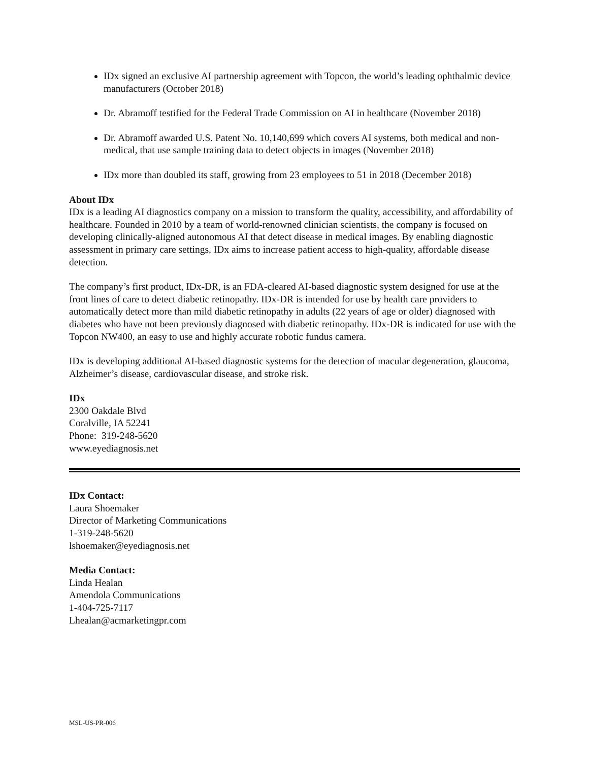IDx signed an exclusive AI partnership agreement with Topcon, the world’s leading ophthalmic device manufacturers (October 2018)
Dr. Abramoff testified for the Federal Trade Commission on AI in healthcare (November 2018)
Dr. Abramoff awarded U.S. Patent No. 10,140,699 which covers AI systems, both medical and non-medical, that use sample training data to detect objects in images (November 2018)
IDx more than doubled its staff, growing from 23 employees to 51 in 2018 (December 2018)
About IDx
IDx is a leading AI diagnostics company on a mission to transform the quality, accessibility, and affordability of healthcare. Founded in 2010 by a team of world-renowned clinician scientists, the company is focused on developing clinically-aligned autonomous AI that detect disease in medical images. By enabling diagnostic assessment in primary care settings, IDx aims to increase patient access to high-quality, affordable disease detection.
The company’s first product, IDx-DR, is an FDA-cleared AI-based diagnostic system designed for use at the front lines of care to detect diabetic retinopathy. IDx-DR is intended for use by health care providers to automatically detect more than mild diabetic retinopathy in adults (22 years of age or older) diagnosed with diabetes who have not been previously diagnosed with diabetic retinopathy. IDx-DR is indicated for use with the Topcon NW400, an easy to use and highly accurate robotic fundus camera.
IDx is developing additional AI-based diagnostic systems for the detection of macular degeneration, glaucoma, Alzheimer’s disease, cardiovascular disease, and stroke risk.
IDx
2300 Oakdale Blvd
Coralville, IA 52241
Phone: 319-248-5620
www.eyediagnosis.net
IDx Contact:
Laura Shoemaker
Director of Marketing Communications
1-319-248-5620
lshoemaker@eyediagnosis.net
Media Contact:
Linda Healan
Amendola Communications
1-404-725-7117
Lhealan@acmarketingpr.com
MSL-US-PR-006